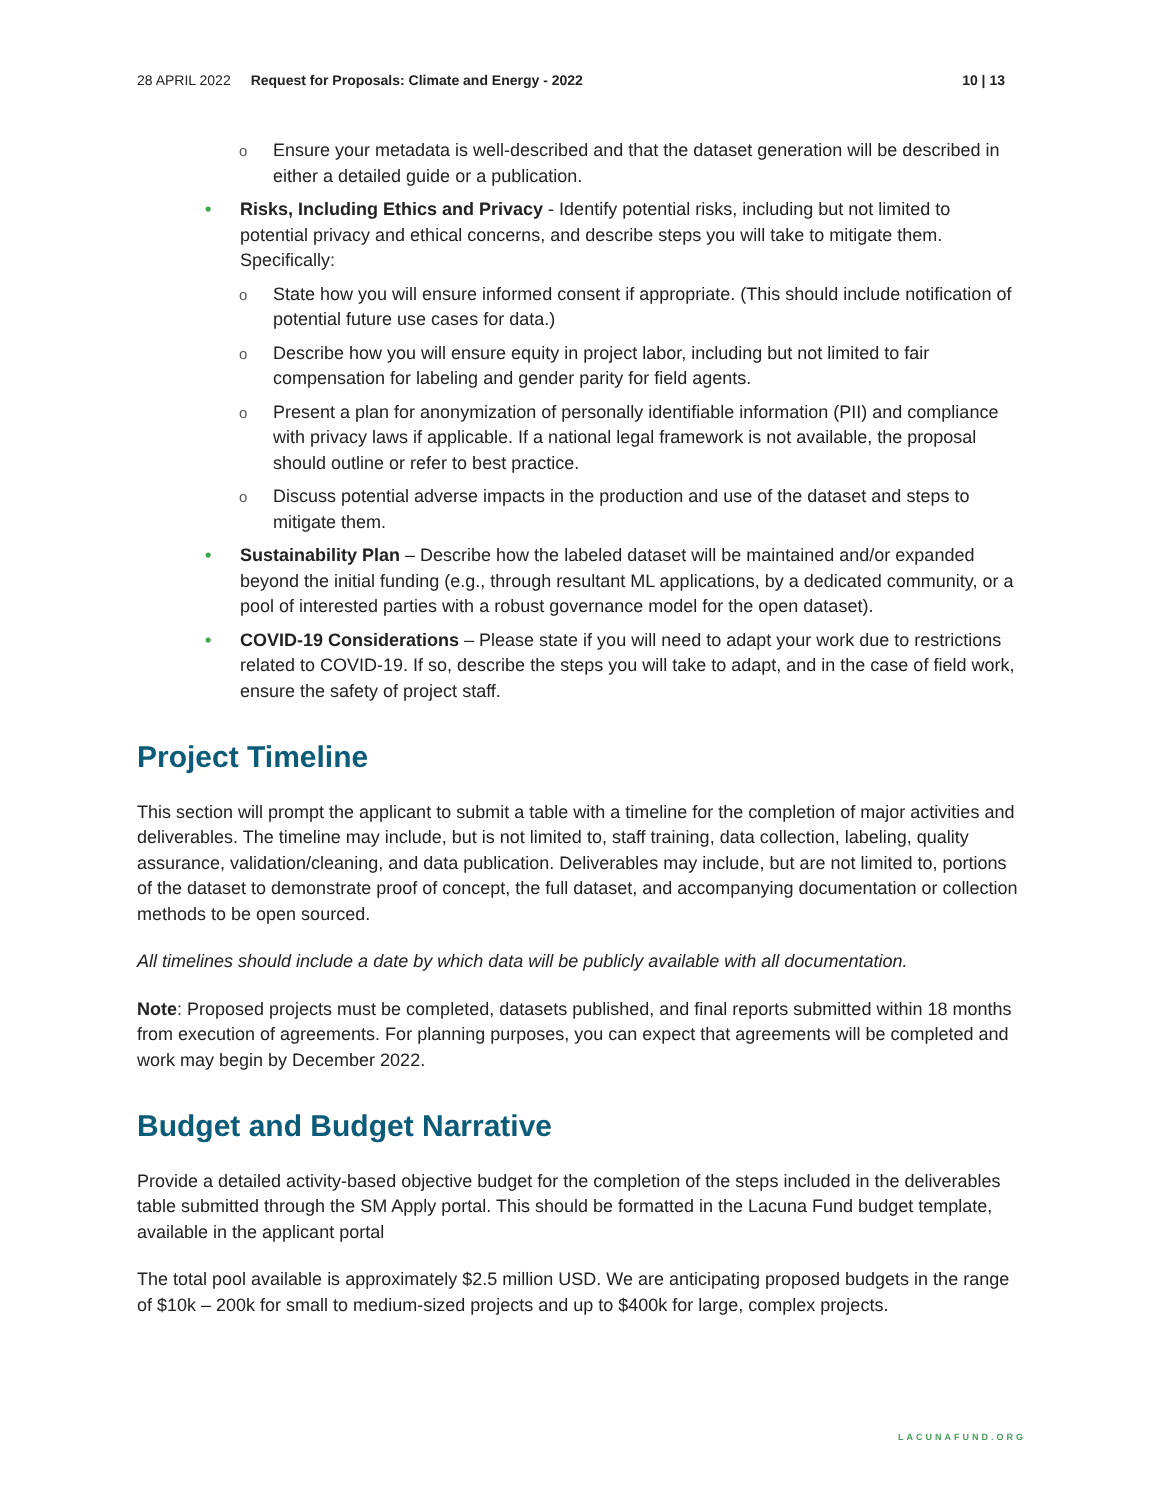28 APRIL 2022 Request for Proposals: Climate and Energy - 2022 10 | 13
o Ensure your metadata is well-described and that the dataset generation will be described in either a detailed guide or a publication.
• Risks, Including Ethics and Privacy - Identify potential risks, including but not limited to potential privacy and ethical concerns, and describe steps you will take to mitigate them. Specifically:
o State how you will ensure informed consent if appropriate. (This should include notification of potential future use cases for data.)
o Describe how you will ensure equity in project labor, including but not limited to fair compensation for labeling and gender parity for field agents.
o Present a plan for anonymization of personally identifiable information (PII) and compliance with privacy laws if applicable. If a national legal framework is not available, the proposal should outline or refer to best practice.
o Discuss potential adverse impacts in the production and use of the dataset and steps to mitigate them.
• Sustainability Plan – Describe how the labeled dataset will be maintained and/or expanded beyond the initial funding (e.g., through resultant ML applications, by a dedicated community, or a pool of interested parties with a robust governance model for the open dataset).
• COVID-19 Considerations – Please state if you will need to adapt your work due to restrictions related to COVID-19. If so, describe the steps you will take to adapt, and in the case of field work, ensure the safety of project staff.
Project Timeline
This section will prompt the applicant to submit a table with a timeline for the completion of major activities and deliverables. The timeline may include, but is not limited to, staff training, data collection, labeling, quality assurance, validation/cleaning, and data publication. Deliverables may include, but are not limited to, portions of the dataset to demonstrate proof of concept, the full dataset, and accompanying documentation or collection methods to be open sourced.
All timelines should include a date by which data will be publicly available with all documentation.
Note: Proposed projects must be completed, datasets published, and final reports submitted within 18 months from execution of agreements. For planning purposes, you can expect that agreements will be completed and work may begin by December 2022.
Budget and Budget Narrative
Provide a detailed activity-based objective budget for the completion of the steps included in the deliverables table submitted through the SM Apply portal. This should be formatted in the Lacuna Fund budget template, available in the applicant portal
The total pool available is approximately $2.5 million USD. We are anticipating proposed budgets in the range of $10k – 200k for small to medium-sized projects and up to $400k for large, complex projects.
LACUNAFUND.ORG